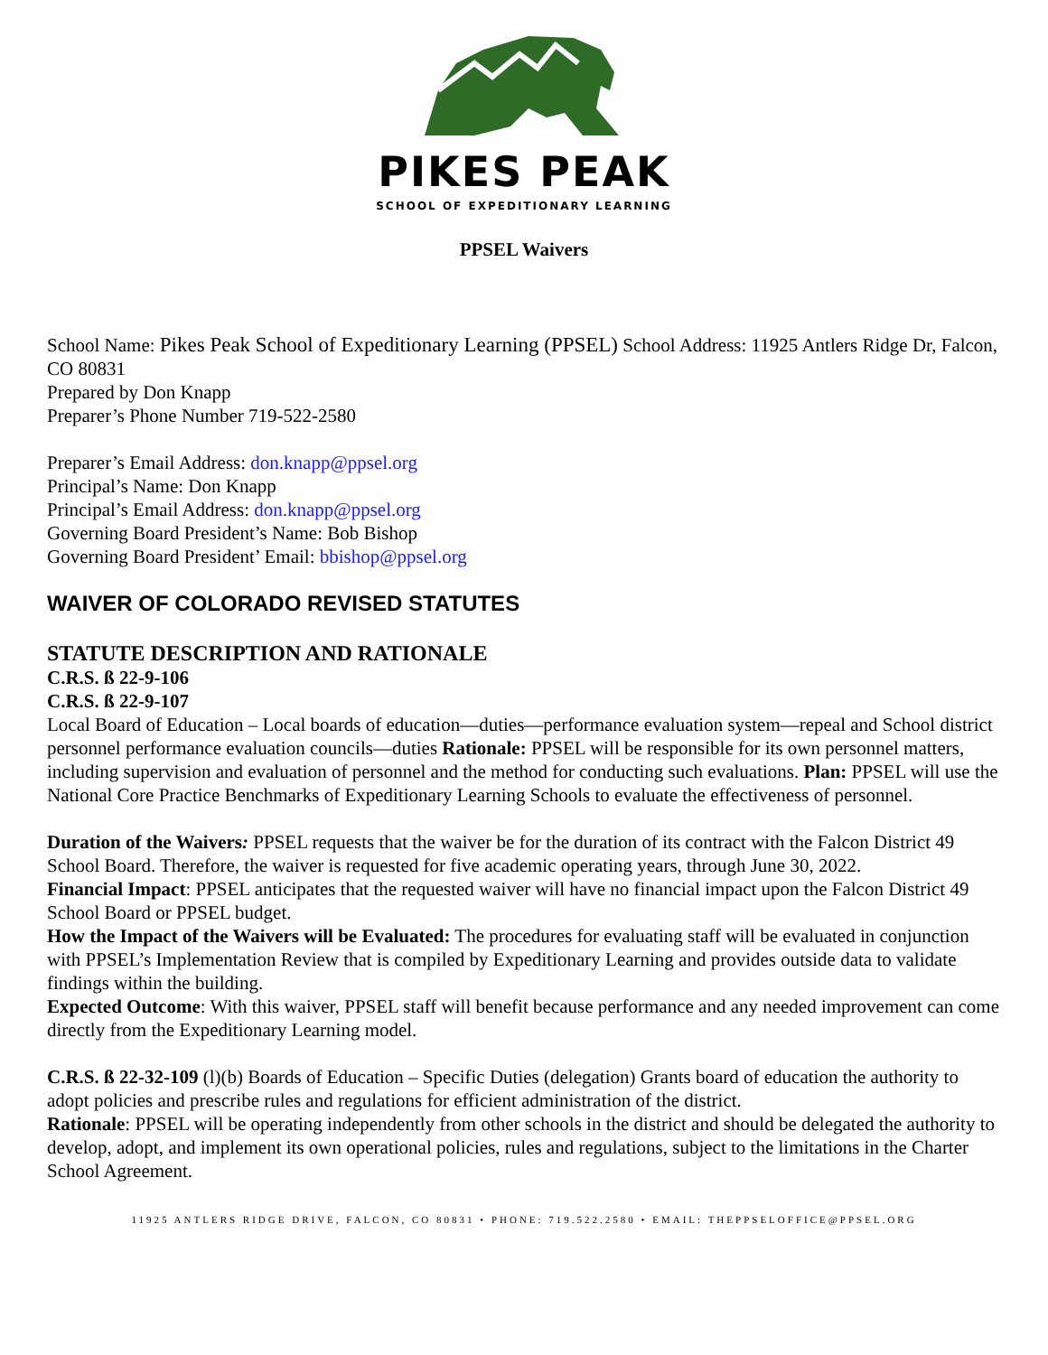PIKES PEAK
SCHOOL OF EXPEDITIONARY LEARNING
PPSEL Waivers
School Name: Pikes Peak School of Expeditionary Learning (PPSEL) School Address: 11925 Antlers Ridge Dr, Falcon, CO 80831
Prepared by Don Knapp
Preparer’s Phone Number 719-522-2580
Preparer’s Email Address: don.knapp@ppsel.org
Principal’s Name: Don Knapp
Principal’s Email Address: don.knapp@ppsel.org
Governing Board President’s Name: Bob Bishop
Governing Board President’ Email: bbishop@ppsel.org
WAIVER OF COLORADO REVISED STATUTES
STATUTE DESCRIPTION AND RATIONALE
C.R.S. ß 22-9-106
C.R.S. ß 22-9-107
Local Board of Education – Local boards of education—duties—performance evaluation system—repeal and School district personnel performance evaluation councils—duties Rationale: PPSEL will be responsible for its own personnel matters, including supervision and evaluation of personnel and the method for conducting such evaluations. Plan: PPSEL will use the National Core Practice Benchmarks of Expeditionary Learning Schools to evaluate the effectiveness of personnel.
Duration of the Waivers: PPSEL requests that the waiver be for the duration of its contract with the Falcon District 49 School Board. Therefore, the waiver is requested for five academic operating years, through June 30, 2022.
Financial Impact: PPSEL anticipates that the requested waiver will have no financial impact upon the Falcon District 49 School Board or PPSEL budget.
How the Impact of the Waivers will be Evaluated: The procedures for evaluating staff will be evaluated in conjunction with PPSEL’s Implementation Review that is compiled by Expeditionary Learning and provides outside data to validate findings within the building.
Expected Outcome: With this waiver, PPSEL staff will benefit because performance and any needed improvement can come directly from the Expeditionary Learning model.
C.R.S. ß 22-32-109 (l)(b) Boards of Education – Specific Duties (delegation) Grants board of education the authority to adopt policies and prescribe rules and regulations for efficient administration of the district.
Rationale: PPSEL will be operating independently from other schools in the district and should be delegated the authority to develop, adopt, and implement its own operational policies, rules and regulations, subject to the limitations in the Charter School Agreement.
11925 ANTLERS RIDGE DRIVE, FALCON, CO 80831 • PHONE: 719.522.2580 • EMAIL: THEPPSELOFFICE@PPSEL.ORG